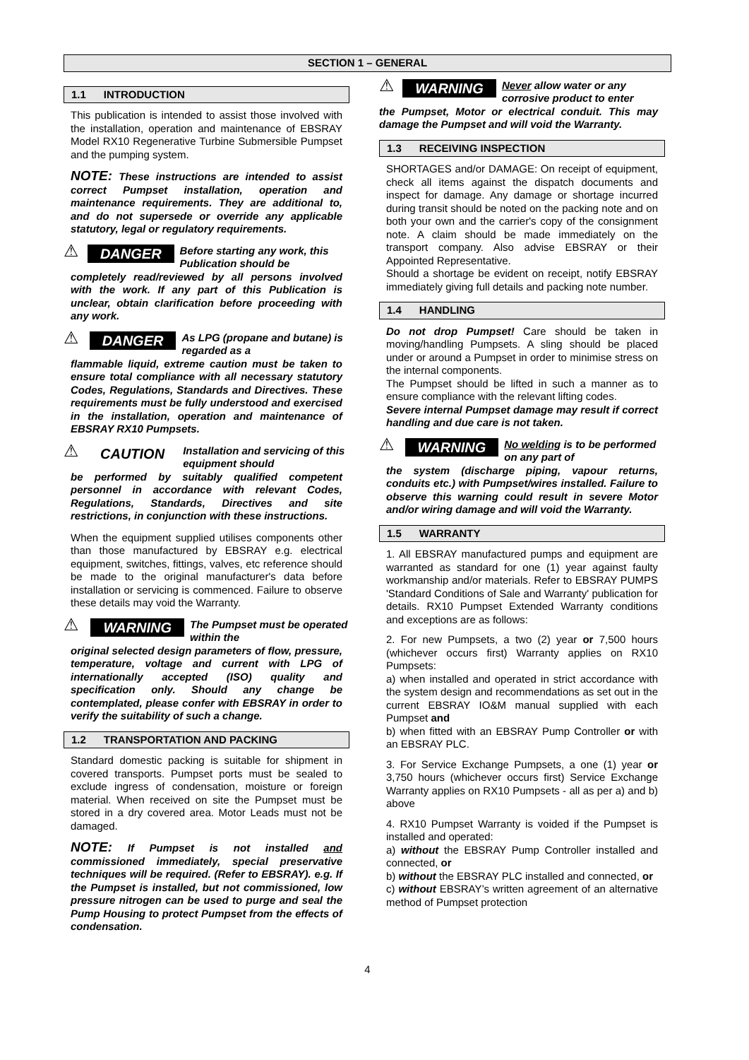SECTION 1 – GENERAL
1.1 INTRODUCTION
This publication is intended to assist those involved with the installation, operation and maintenance of EBSRAY Model RX10 Regenerative Turbine Submersible Pumpset and the pumping system.
NOTE: These instructions are intended to assist correct Pumpset installation, operation and maintenance requirements. They are additional to, and do not supersede or override any applicable statutory, legal or regulatory requirements.
⚠ DANGER Before starting any work, this Publication should be
completely read/reviewed by all persons involved with the work. If any part of this Publication is unclear, obtain clarification before proceeding with any work.
⚠ DANGER As LPG (propane and butane) is regarded as a
flammable liquid, extreme caution must be taken to ensure total compliance with all necessary statutory Codes, Regulations, Standards and Directives. These requirements must be fully understood and exercised in the installation, operation and maintenance of EBSRAY RX10 Pumpsets.
⚠ CAUTION Installation and servicing of this equipment should
be performed by suitably qualified competent personnel in accordance with relevant Codes, Regulations, Standards, Directives and site restrictions, in conjunction with these instructions.
When the equipment supplied utilises components other than those manufactured by EBSRAY e.g. electrical equipment, switches, fittings, valves, etc reference should be made to the original manufacturer's data before installation or servicing is commenced. Failure to observe these details may void the Warranty.
⚠ WARNING The Pumpset must be operated within the
original selected design parameters of flow, pressure, temperature, voltage and current with LPG of internationally accepted (ISO) quality and specification only. Should any change be contemplated, please confer with EBSRAY in order to verify the suitability of such a change.
1.2 TRANSPORTATION AND PACKING
Standard domestic packing is suitable for shipment in covered transports. Pumpset ports must be sealed to exclude ingress of condensation, moisture or foreign material. When received on site the Pumpset must be stored in a dry covered area. Motor Leads must not be damaged.
NOTE: If Pumpset is not installed and commissioned immediately, special preservative techniques will be required. (Refer to EBSRAY). e.g. If the Pumpset is installed, but not commissioned, low pressure nitrogen can be used to purge and seal the Pump Housing to protect Pumpset from the effects of condensation.
⚠ WARNING Never allow water or any corrosive product to enter
the Pumpset, Motor or electrical conduit. This may damage the Pumpset and will void the Warranty.
1.3 RECEIVING INSPECTION
SHORTAGES and/or DAMAGE: On receipt of equipment, check all items against the dispatch documents and inspect for damage. Any damage or shortage incurred during transit should be noted on the packing note and on both your own and the carrier's copy of the consignment note. A claim should be made immediately on the transport company. Also advise EBSRAY or their Appointed Representative.
Should a shortage be evident on receipt, notify EBSRAY immediately giving full details and packing note number.
1.4 HANDLING
Do not drop Pumpset! Care should be taken in moving/handling Pumpsets. A sling should be placed under or around a Pumpset in order to minimise stress on the internal components.
The Pumpset should be lifted in such a manner as to ensure compliance with the relevant lifting codes.
Severe internal Pumpset damage may result if correct handling and due care is not taken.
⚠ WARNING No welding is to be performed on any part of
the system (discharge piping, vapour returns, conduits etc.) with Pumpset/wires installed. Failure to observe this warning could result in severe Motor and/or wiring damage and will void the Warranty.
1.5 WARRANTY
1. All EBSRAY manufactured pumps and equipment are warranted as standard for one (1) year against faulty workmanship and/or materials. Refer to EBSRAY PUMPS 'Standard Conditions of Sale and Warranty' publication for details. RX10 Pumpset Extended Warranty conditions and exceptions are as follows:
2. For new Pumpsets, a two (2) year or 7,500 hours (whichever occurs first) Warranty applies on RX10 Pumpsets:
a) when installed and operated in strict accordance with the system design and recommendations as set out in the current EBSRAY IO&M manual supplied with each Pumpset and
b) when fitted with an EBSRAY Pump Controller or with an EBSRAY PLC.
3. For Service Exchange Pumpsets, a one (1) year or 3,750 hours (whichever occurs first) Service Exchange Warranty applies on RX10 Pumpsets - all as per a) and b) above
4. RX10 Pumpset Warranty is voided if the Pumpset is installed and operated:
a) without the EBSRAY Pump Controller installed and connected, or
b) without the EBSRAY PLC installed and connected, or
c) without EBSRAY’s written agreement of an alternative method of Pumpset protection
4